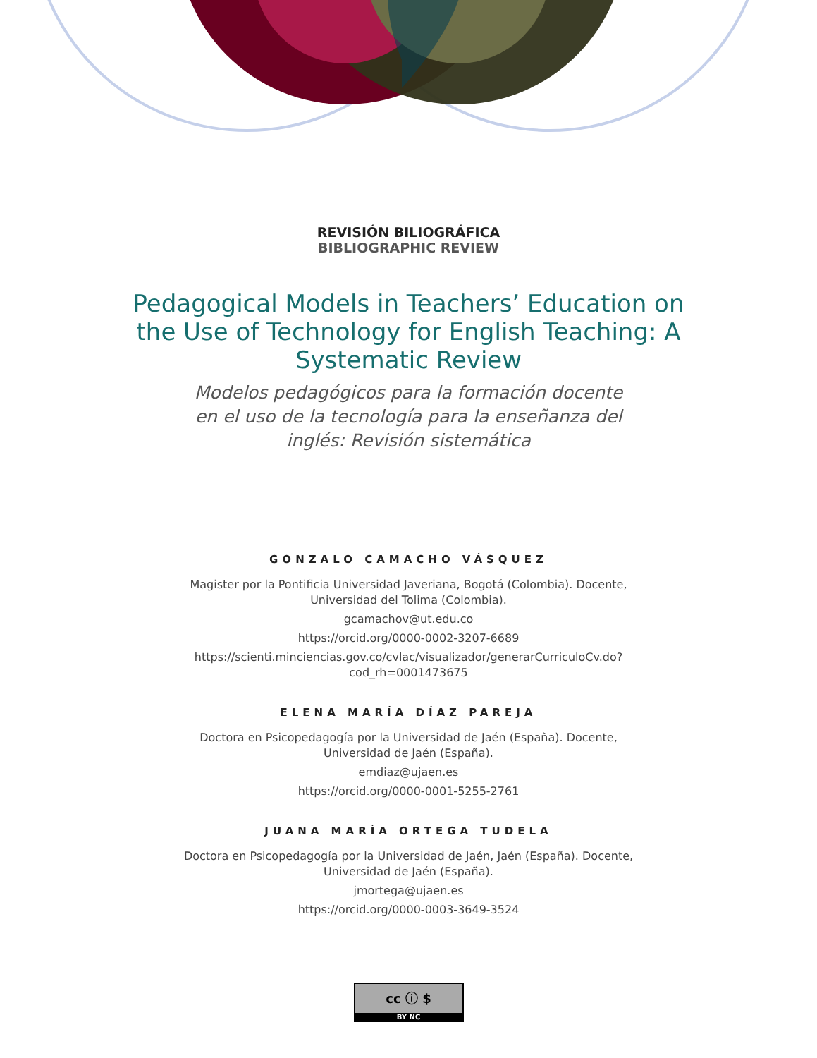REVISIÓN BILIOGRÁFICA
BIBLIOGRAPHIC REVIEW
Pedagogical Models in Teachers’ Education on the Use of Technology for English Teaching: A Systematic Review
Modelos pedagógicos para la formación docente en el uso de la tecnología para la enseñanza del inglés: Revisión sistemática
GONZALO CAMACHO VÁSQUEZ
Magister por la Pontificia Universidad Javeriana, Bogotá (Colombia). Docente, Universidad del Tolima (Colombia).
gcamachov@ut.edu.co
https://orcid.org/0000-0002-3207-6689
https://scienti.minciencias.gov.co/cvlac/visualizador/generarCurriculoCv.do?cod_rh=0001473675
ELENA MARÍA DÍAZ PAREJA
Doctora en Psicopedagogía por la Universidad de Jaén (España). Docente, Universidad de Jaén (España).
emdiaz@ujaen.es
https://orcid.org/0000-0001-5255-2761
JUANA MARÍA ORTEGA TUDELA
Doctora en Psicopedagogía por la Universidad de Jaén, Jaén (España). Docente, Universidad de Jaén (España).
jmortega@ujaen.es
https://orcid.org/0000-0003-3649-3524
cc ⓘ $
BY NC